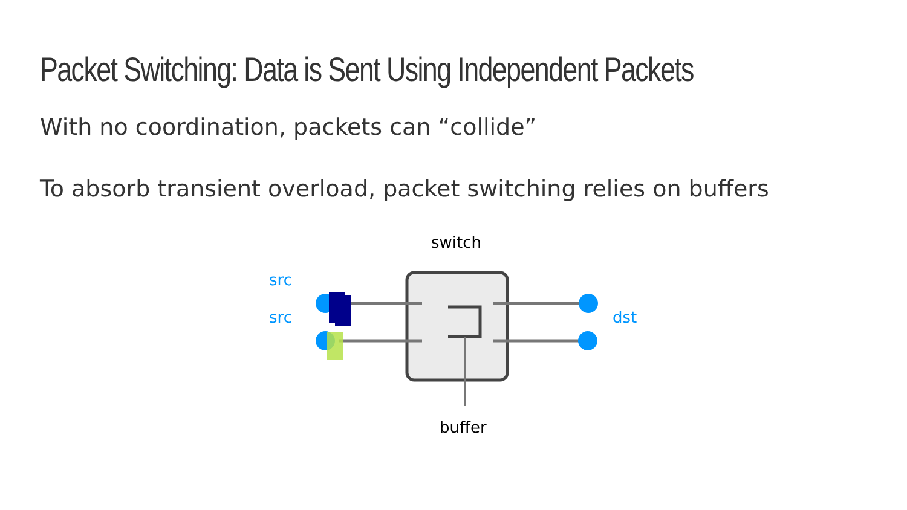Packet Switching: Data is Sent Using Independent Packets
With no coordination, packets can “collide”
To absorb transient overload, packet switching relies on buffers
switch
src
src dst
buffer